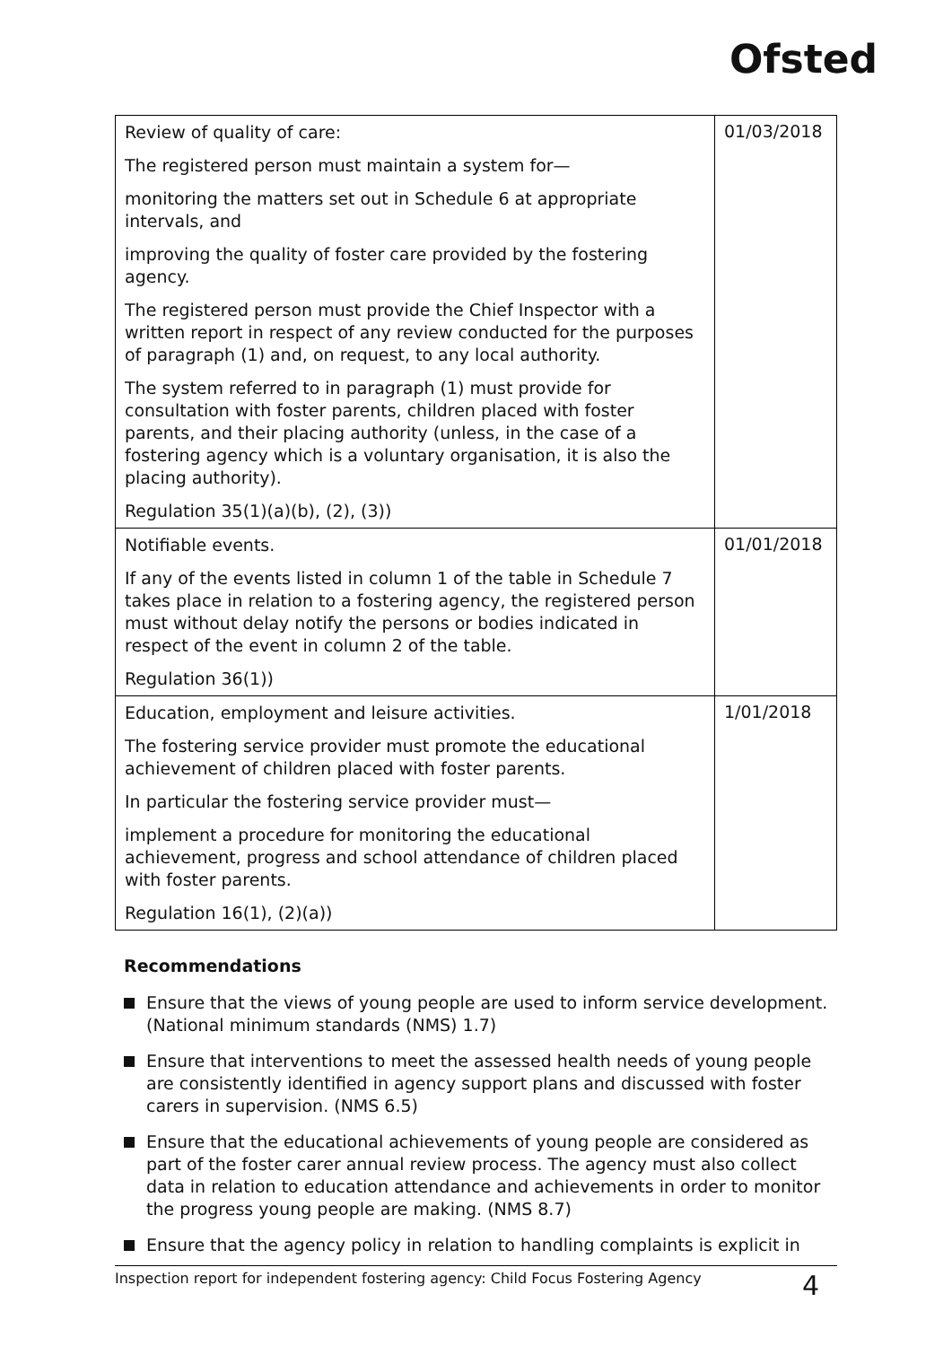Ofsted
| Review of quality of care: The registered person must maintain a system for— monitoring the matters set out in Schedule 6 at appropriate intervals, and improving the quality of foster care provided by the fostering agency. The registered person must provide the Chief Inspector with a written report in respect of any review conducted for the purposes of paragraph (1) and, on request, to any local authority. The system referred to in paragraph (1) must provide for consultation with foster parents, children placed with foster parents, and their placing authority (unless, in the case of a fostering agency which is a voluntary organisation, it is also the placing authority). Regulation 35(1)(a)(b), (2), (3)) | 01/03/2018 |
| Notifiable events. If any of the events listed in column 1 of the table in Schedule 7 takes place in relation to a fostering agency, the registered person must without delay notify the persons or bodies indicated in respect of the event in column 2 of the table. Regulation 36(1)) | 01/01/2018 |
| Education, employment and leisure activities. The fostering service provider must promote the educational achievement of children placed with foster parents. In particular the fostering service provider must— implement a procedure for monitoring the educational achievement, progress and school attendance of children placed with foster parents. Regulation 16(1), (2)(a)) | 1/01/2018 |
Recommendations
Ensure that the views of young people are used to inform service development. (National minimum standards (NMS) 1.7)
Ensure that interventions to meet the assessed health needs of young people are consistently identified in agency support plans and discussed with foster carers in supervision. (NMS 6.5)
Ensure that the educational achievements of young people are considered as part of the foster carer annual review process. The agency must also collect data in relation to education attendance and achievements in order to monitor the progress young people are making. (NMS 8.7)
Ensure that the agency policy in relation to handling complaints is explicit in
Inspection report for independent fostering agency: Child Focus Fostering Agency 4